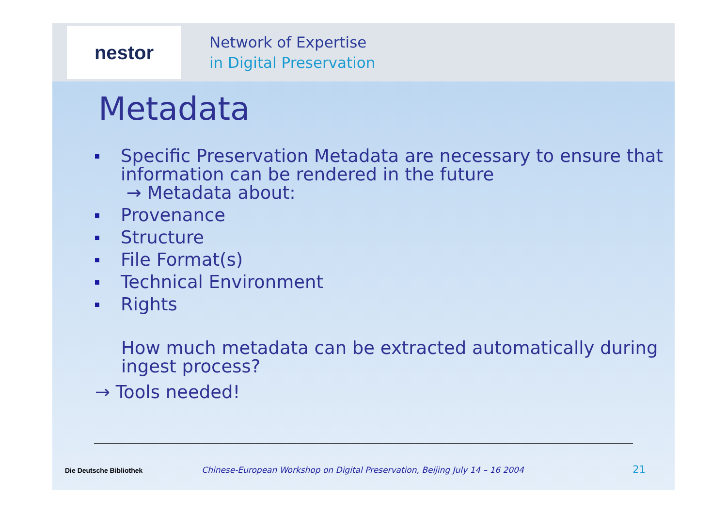nestor
Network of Expertise
in Digital Preservation
Metadata
Specific Preservation Metadata are necessary to ensure that information can be rendered in the future
→ Metadata about:
Provenance
Structure
File Format(s)
Technical Environment
Rights
How much metadata can be extracted automatically during ingest process?
→ Tools needed!
Die Deutsche Bibliothek Chinese-European Workshop on Digital Preservation, Beijing July 14 – 16 2004 21